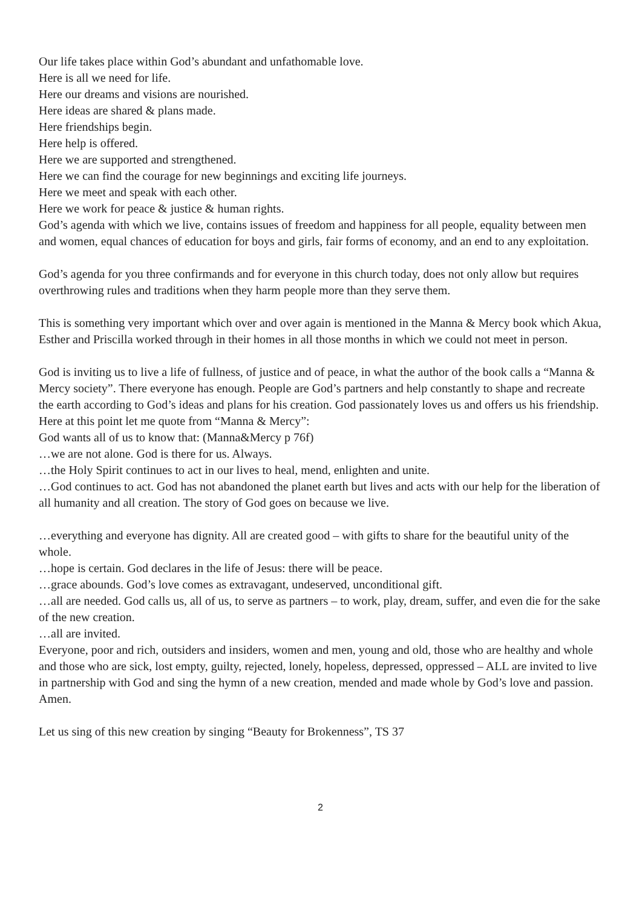Our life takes place within God’s abundant and unfathomable love.
Here is all we need for life.
Here our dreams and visions are nourished.
Here ideas are shared & plans made.
Here friendships begin.
Here help is offered.
Here we are supported and strengthened.
Here we can find the courage for new beginnings and exciting life journeys.
Here we meet and speak with each other.
Here we work for peace & justice & human rights.
God’s agenda with which we live, contains issues of freedom and happiness for all people, equality between men and women, equal chances of education for boys and girls, fair forms of economy, and an end to any exploitation.
God’s agenda for you three confirmands and for everyone in this church today, does not only allow but requires overthrowing rules and traditions when they harm people more than they serve them.
This is something very important which over and over again is mentioned in the Manna & Mercy book which Akua, Esther and Priscilla worked through in their homes in all those months in which we could not meet in person.
God is inviting us to live a life of fullness, of justice and of peace, in what the author of the book calls a “Manna & Mercy society”. There everyone has enough. People are God’s partners and help constantly to shape and recreate the earth according to God’s ideas and plans for his creation. God passionately loves us and offers us his friendship.
Here at this point let me quote from “Manna & Mercy”:
God wants all of us to know that: (Manna&Mercy p 76f)
…we are not alone. God is there for us. Always.
…the Holy Spirit continues to act in our lives to heal, mend, enlighten and unite.
…God continues to act. God has not abandoned the planet earth but lives and acts with our help for the liberation of all humanity and all creation. The story of God goes on because we live.
…everything and everyone has dignity. All are created good – with gifts to share for the beautiful unity of the whole.
…hope is certain. God declares in the life of Jesus: there will be peace.
…grace abounds. God’s love comes as extravagant, undeserved, unconditional gift.
…all are needed. God calls us, all of us, to serve as partners – to work, play, dream, suffer, and even die for the sake of the new creation.
…all are invited.
Everyone, poor and rich, outsiders and insiders, women and men, young and old, those who are healthy and whole and those who are sick, lost empty, guilty, rejected, lonely, hopeless, depressed, oppressed – ALL are invited to live in partnership with God and sing the hymn of a new creation, mended and made whole by God’s love and passion.
Amen.
Let us sing of this new creation by singing “Beauty for Brokenness”, TS 37
2